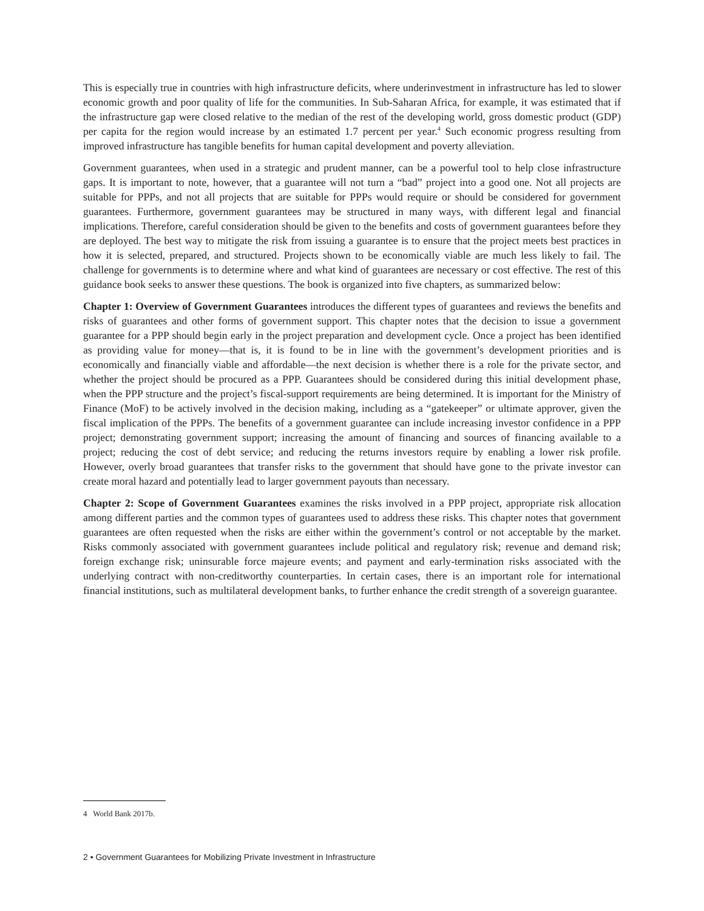This is especially true in countries with high infrastructure deficits, where underinvestment in infrastructure has led to slower economic growth and poor quality of life for the communities. In Sub-Saharan Africa, for example, it was estimated that if the infrastructure gap were closed relative to the median of the rest of the developing world, gross domestic product (GDP) per capita for the region would increase by an estimated 1.7 percent per year.<sup>4</sup> Such economic progress resulting from improved infrastructure has tangible benefits for human capital development and poverty alleviation.
Government guarantees, when used in a strategic and prudent manner, can be a powerful tool to help close infrastructure gaps. It is important to note, however, that a guarantee will not turn a “bad” project into a good one. Not all projects are suitable for PPPs, and not all projects that are suitable for PPPs would require or should be considered for government guarantees. Furthermore, government guarantees may be structured in many ways, with different legal and financial implications. Therefore, careful consideration should be given to the benefits and costs of government guarantees before they are deployed. The best way to mitigate the risk from issuing a guarantee is to ensure that the project meets best practices in how it is selected, prepared, and structured. Projects shown to be economically viable are much less likely to fail. The challenge for governments is to determine where and what kind of guarantees are necessary or cost effective. The rest of this guidance book seeks to answer these questions. The book is organized into five chapters, as summarized below:
Chapter 1: Overview of Government Guarantees introduces the different types of guarantees and reviews the benefits and risks of guarantees and other forms of government support. This chapter notes that the decision to issue a government guarantee for a PPP should begin early in the project preparation and development cycle. Once a project has been identified as providing value for money—that is, it is found to be in line with the government’s development priorities and is economically and financially viable and affordable—the next decision is whether there is a role for the private sector, and whether the project should be procured as a PPP. Guarantees should be considered during this initial development phase, when the PPP structure and the project’s fiscal-support requirements are being determined. It is important for the Ministry of Finance (MoF) to be actively involved in the decision making, including as a “gatekeeper” or ultimate approver, given the fiscal implication of the PPPs. The benefits of a government guarantee can include increasing investor confidence in a PPP project; demonstrating government support; increasing the amount of financing and sources of financing available to a project; reducing the cost of debt service; and reducing the returns investors require by enabling a lower risk profile. However, overly broad guarantees that transfer risks to the government that should have gone to the private investor can create moral hazard and potentially lead to larger government payouts than necessary.
Chapter 2: Scope of Government Guarantees examines the risks involved in a PPP project, appropriate risk allocation among different parties and the common types of guarantees used to address these risks. This chapter notes that government guarantees are often requested when the risks are either within the government’s control or not acceptable by the market. Risks commonly associated with government guarantees include political and regulatory risk; revenue and demand risk; foreign exchange risk; uninsurable force majeure events; and payment and early-termination risks associated with the underlying contract with non-creditworthy counterparties. In certain cases, there is an important role for international financial institutions, such as multilateral development banks, to further enhance the credit strength of a sovereign guarantee.
4 World Bank 2017b.
2 • Government Guarantees for Mobilizing Private Investment in Infrastructure